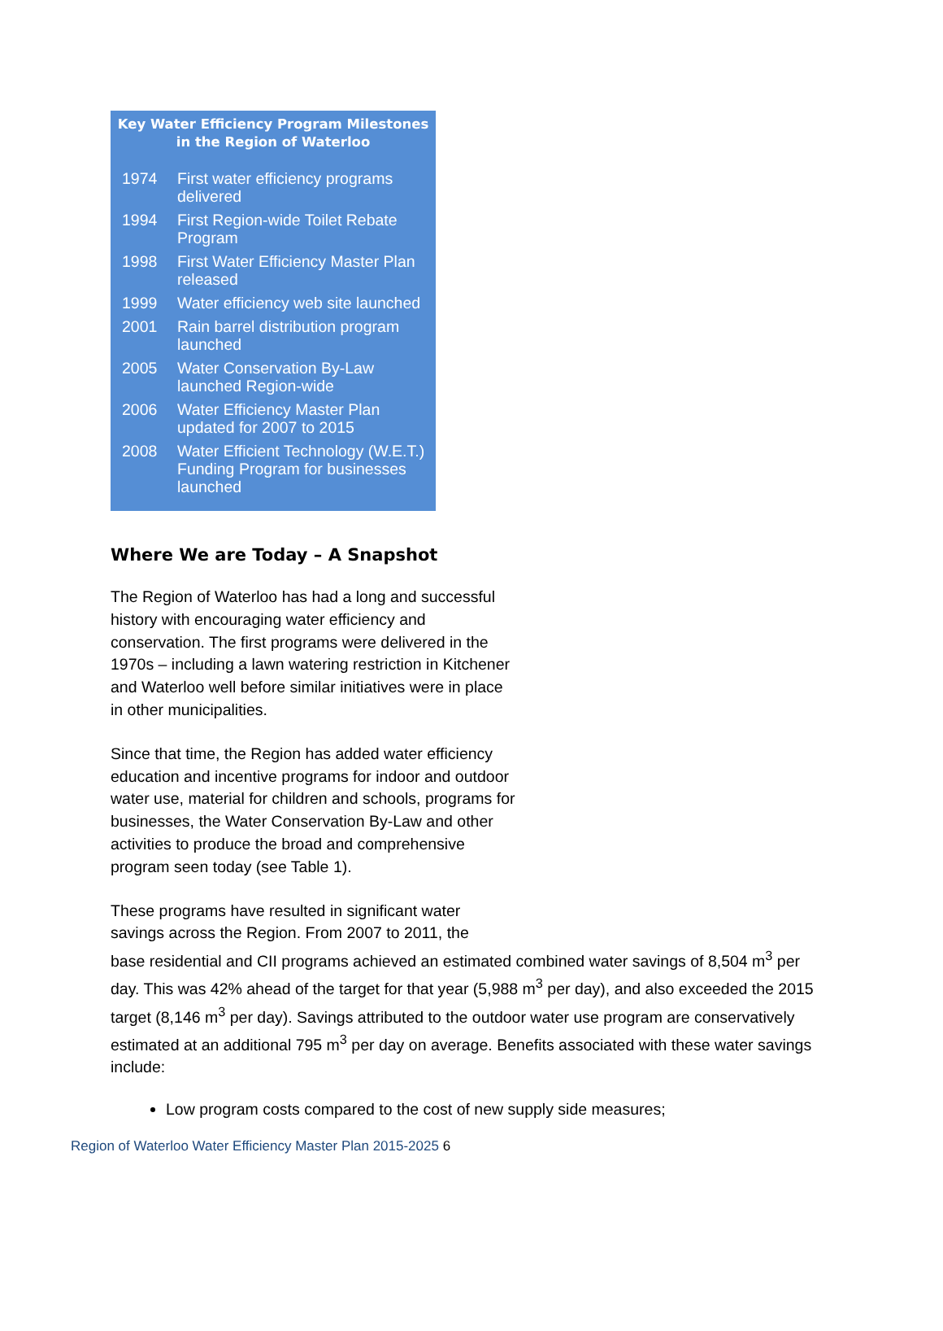Key Water Efficiency Program Milestones
in the Region of Waterloo
| 1974 | First water efficiency programs delivered |
| 1994 | First Region-wide Toilet Rebate Program |
| 1998 | First Water Efficiency Master Plan released |
| 1999 | Water efficiency web site launched |
| 2001 | Rain barrel distribution program launched |
| 2005 | Water Conservation By-Law launched Region-wide |
| 2006 | Water Efficiency Master Plan updated for 2007 to 2015 |
| 2008 | Water Efficient Technology (W.E.T.) Funding Program for businesses launched |
Where We are Today – A Snapshot
The Region of Waterloo has had a long and successful history with encouraging water efficiency and conservation. The first programs were delivered in the 1970s – including a lawn watering restriction in Kitchener and Waterloo well before similar initiatives were in place in other municipalities.
Since that time, the Region has added water efficiency education and incentive programs for indoor and outdoor water use, material for children and schools, programs for businesses, the Water Conservation By-Law and other activities to produce the broad and comprehensive program seen today (see Table 1).
These programs have resulted in significant water
savings across the Region. From 2007 to 2011, the
base residential and CII programs achieved an estimated combined water savings of 8,504 m<sup>3</sup> per day. This was 42% ahead of the target for that year (5,988 m<sup>3</sup> per day), and also exceeded the 2015 target (8,146 m<sup>3</sup> per day). Savings attributed to the outdoor water use program are conservatively estimated at an additional 795 m<sup>3</sup> per day on average. Benefits associated with these water savings include:
Low program costs compared to the cost of new supply side measures;
Region of Waterloo Water Efficiency Master Plan 2015-2025 6